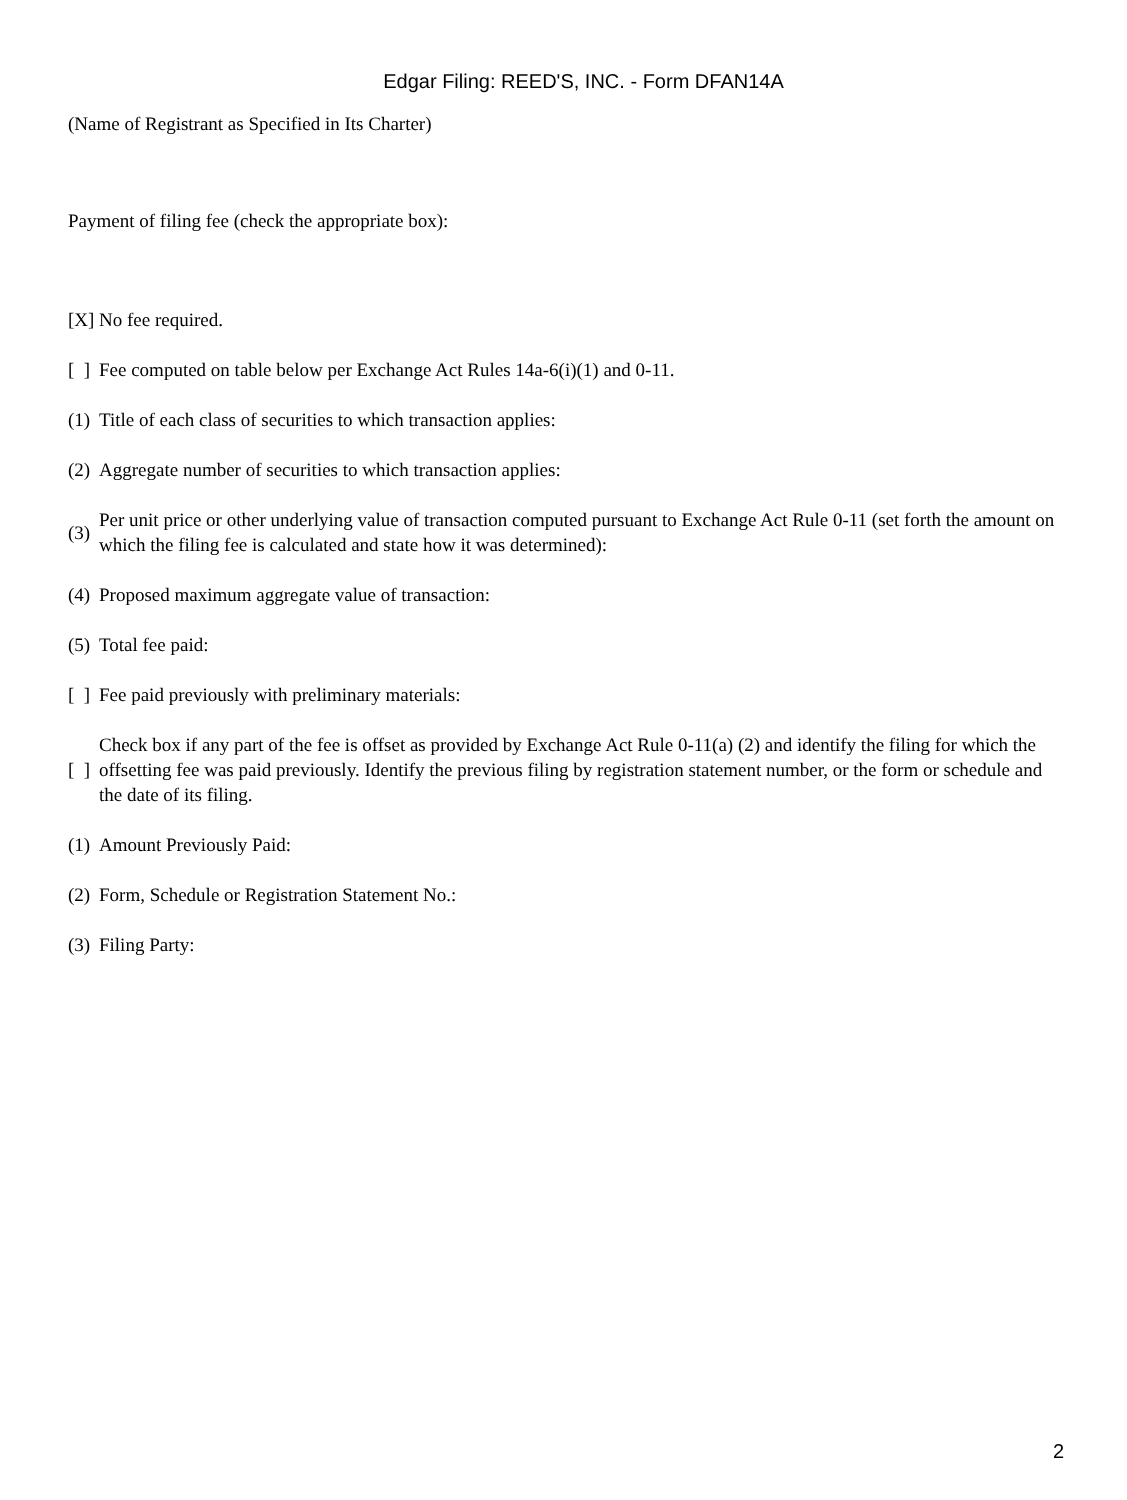Edgar Filing: REED'S, INC. - Form DFAN14A
(Name of Registrant as Specified in Its Charter)
Payment of filing fee (check the appropriate box):
| [X] | No fee required. |
| [ ] | Fee computed on table below per Exchange Act Rules 14a-6(i)(1) and 0-11. |
| (1) | Title of each class of securities to which transaction applies: |
| (2) | Aggregate number of securities to which transaction applies: |
| (3) | Per unit price or other underlying value of transaction computed pursuant to Exchange Act Rule 0-11 (set forth the amount on which the filing fee is calculated and state how it was determined): |
| (4) | Proposed maximum aggregate value of transaction: |
| (5) | Total fee paid: |
| [ ] | Fee paid previously with preliminary materials: |
| [ ] | Check box if any part of the fee is offset as provided by Exchange Act Rule 0-11(a) (2) and identify the filing for which the offsetting fee was paid previously. Identify the previous filing by registration statement number, or the form or schedule and the date of its filing. |
| (1) | Amount Previously Paid: |
| (2) | Form, Schedule or Registration Statement No.: |
| (3) | Filing Party: |
2